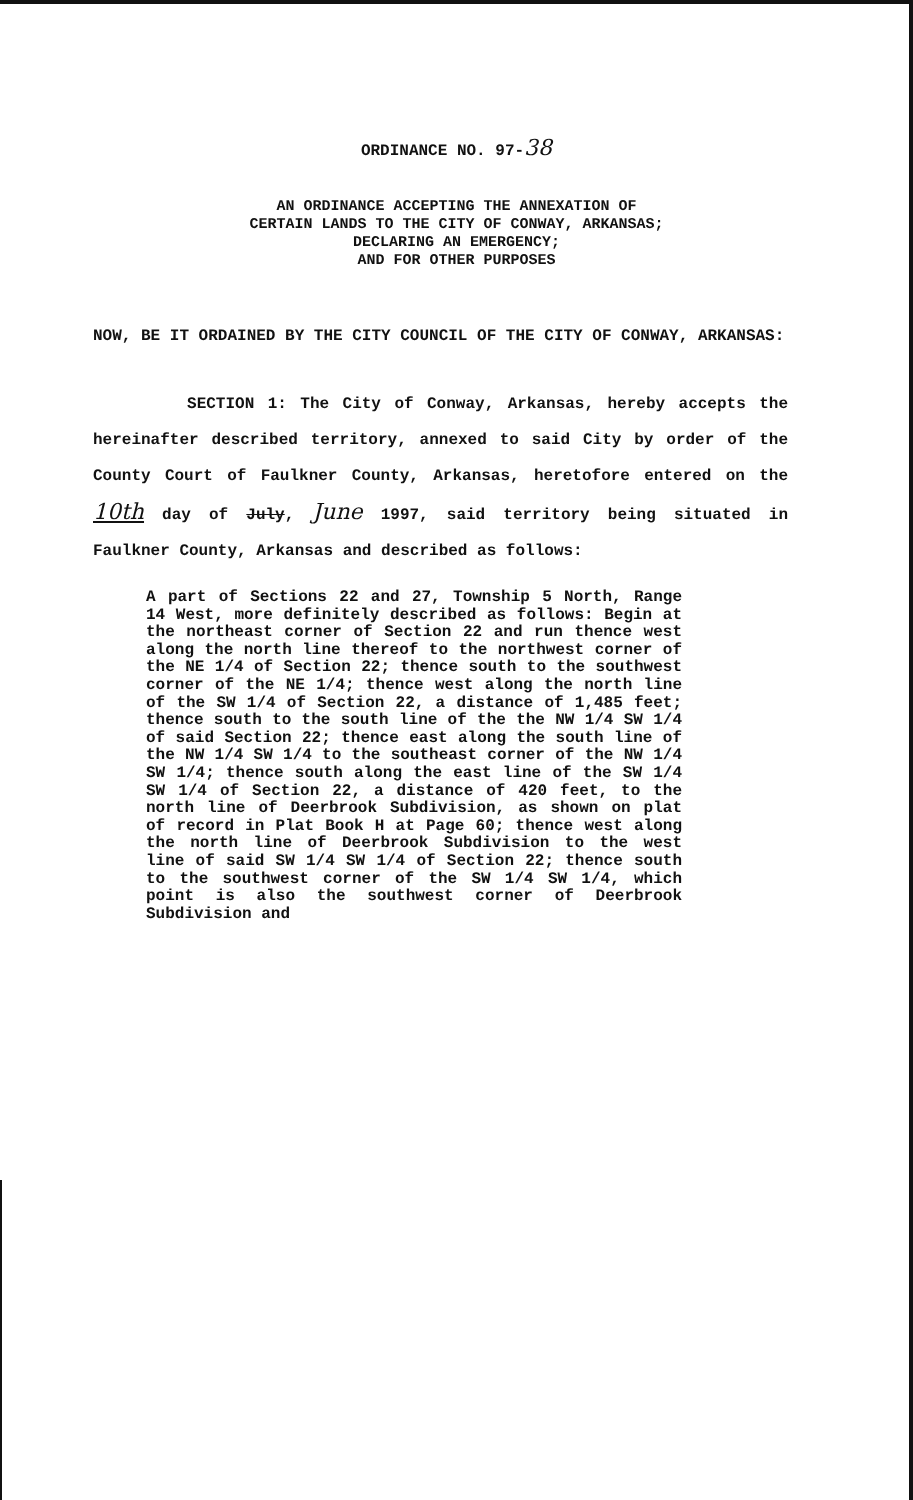ORDINANCE NO. 97-38
AN ORDINANCE ACCEPTING THE ANNEXATION OF
CERTAIN LANDS TO THE CITY OF CONWAY, ARKANSAS;
DECLARING AN EMERGENCY;
AND FOR OTHER PURPOSES
NOW, BE IT ORDAINED BY THE CITY COUNCIL OF THE CITY OF CONWAY, ARKANSAS:
SECTION 1: The City of Conway, Arkansas, hereby accepts the hereinafter described territory, annexed to said City by order of the County Court of Faulkner County, Arkansas, heretofore entered on the 10th day of July, June 1997, said territory being situated in Faulkner County, Arkansas and described as follows:
A part of Sections 22 and 27, Township 5 North, Range 14 West, more definitely described as follows: Begin at the northeast corner of Section 22 and run thence west along the north line thereof to the northwest corner of the NE 1/4 of Section 22; thence south to the southwest corner of the NE 1/4; thence west along the north line of the SW 1/4 of Section 22, a distance of 1,485 feet; thence south to the south line of the the NW 1/4 SW 1/4 of said Section 22; thence east along the south line of the NW 1/4 SW 1/4 to the southeast corner of the NW 1/4 SW 1/4; thence south along the east line of the SW 1/4 SW 1/4 of Section 22, a distance of 420 feet, to the north line of Deerbrook Subdivision, as shown on plat of record in Plat Book H at Page 60; thence west along the north line of Deerbrook Subdivision to the west line of said SW 1/4 SW 1/4 of Section 22; thence south to the southwest corner of the SW 1/4 SW 1/4, which point is also the southwest corner of Deerbrook Subdivision and